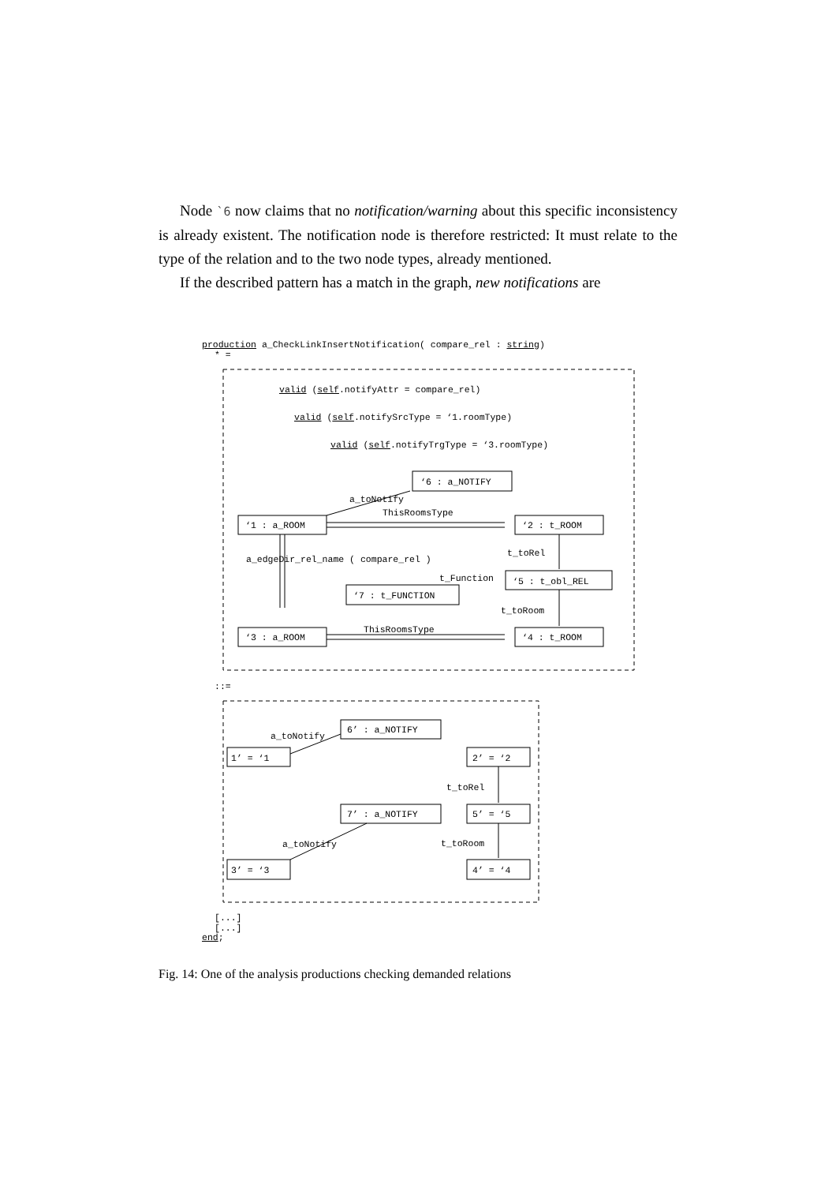Node `6 now claims that no notification/warning about this specific inconsistency is already existent. The notification node is therefore restricted: It must relate to the type of the relation and to the two node types, already mentioned.
If the described pattern has a match in the graph, new notifications are
production a_CheckLinkInsertNotification( compare_rel : string)
* =
valid (self.notifyAttr = compare_rel)
valid (self.notifySrcType = ‘1.roomType)
valid (self.notifyTrgType = ‘3.roomType)
‘6 : a_NOTIFY
a_toNotify
ThisRoomsType
‘1 : a_ROOM ‘2 : t_ROOM
t_toRel
a_edgeDir_rel_name ( compare_rel )
t_Function ‘5 : t_obl_REL
‘7 : t_FUNCTION
t_toRoom
ThisRoomsType
‘3 : a_ROOM ‘4 : t_ROOM
::=
6’ : a_NOTIFY
a_toNotify
1’ = ‘1 2’ = ‘2
t_toRel
7’ : a_NOTIFY 5’ = ‘5
a_toNotify t_toRoom
3’ = ‘3 4’ = ‘4
[...]
[...]
end;
Fig. 14: One of the analysis productions checking demanded relations